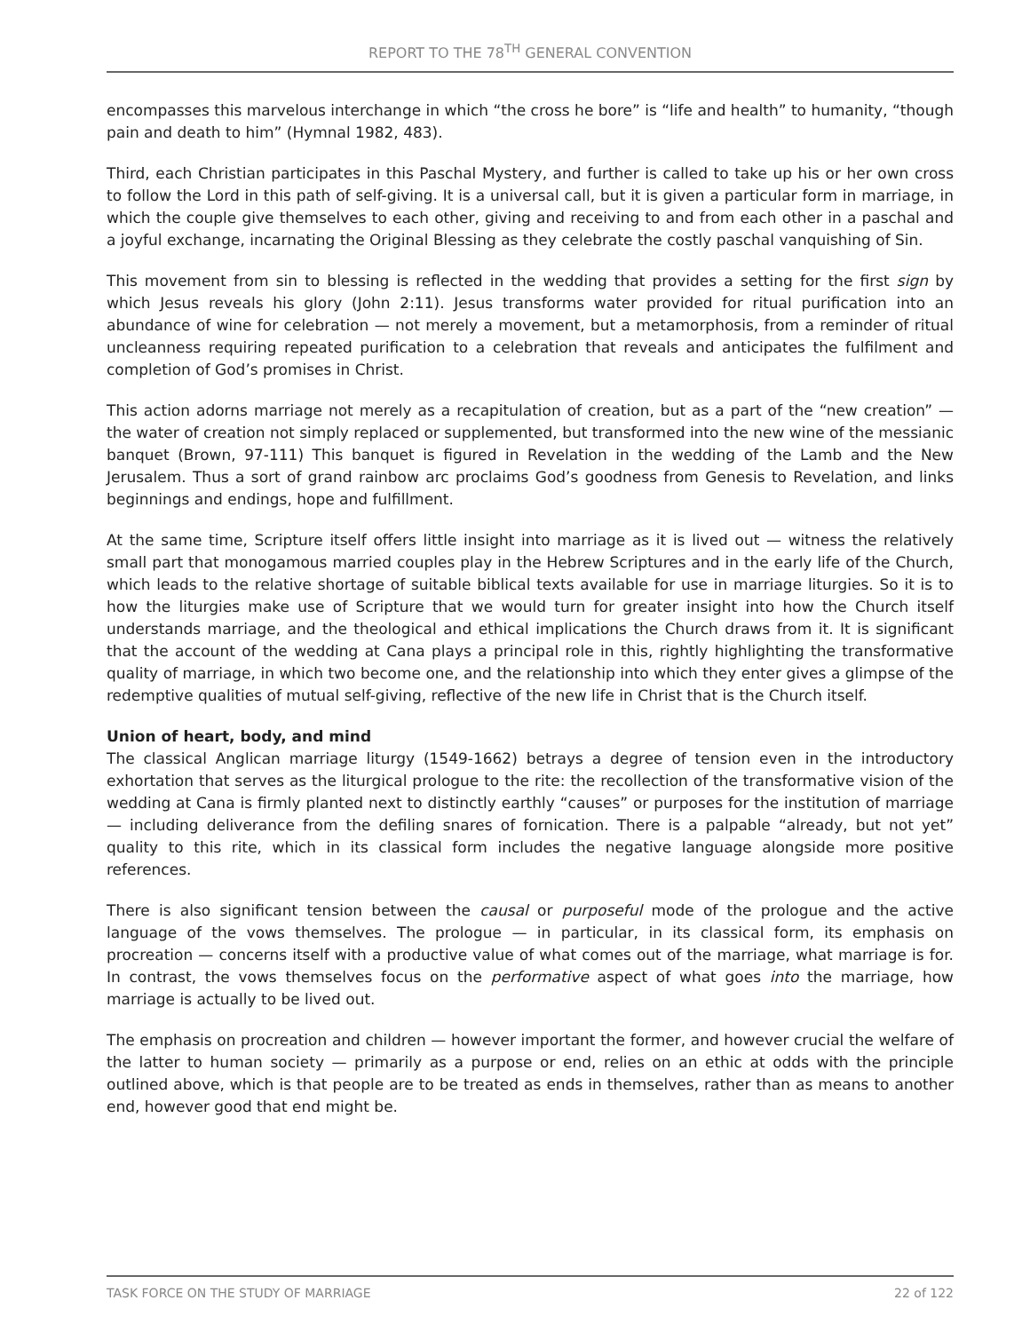REPORT TO THE 78<sup>TH</sup> GENERAL CONVENTION
encompasses this marvelous interchange in which “the cross he bore” is “life and health” to humanity, “though pain and death to him” (Hymnal 1982, 483).
Third, each Christian participates in this Paschal Mystery, and further is called to take up his or her own cross to follow the Lord in this path of self-giving. It is a universal call, but it is given a particular form in marriage, in which the couple give themselves to each other, giving and receiving to and from each other in a paschal and a joyful exchange, incarnating the Original Blessing as they celebrate the costly paschal vanquishing of Sin.
This movement from sin to blessing is reflected in the wedding that provides a setting for the first sign by which Jesus reveals his glory (John 2:11). Jesus transforms water provided for ritual purification into an abundance of wine for celebration — not merely a movement, but a metamorphosis, from a reminder of ritual uncleanness requiring repeated purification to a celebration that reveals and anticipates the fulfilment and completion of God’s promises in Christ.
This action adorns marriage not merely as a recapitulation of creation, but as a part of the “new creation” — the water of creation not simply replaced or supplemented, but transformed into the new wine of the messianic banquet (Brown, 97-111) This banquet is figured in Revelation in the wedding of the Lamb and the New Jerusalem. Thus a sort of grand rainbow arc proclaims God’s goodness from Genesis to Revelation, and links beginnings and endings, hope and fulfillment.
At the same time, Scripture itself offers little insight into marriage as it is lived out — witness the relatively small part that monogamous married couples play in the Hebrew Scriptures and in the early life of the Church, which leads to the relative shortage of suitable biblical texts available for use in marriage liturgies. So it is to how the liturgies make use of Scripture that we would turn for greater insight into how the Church itself understands marriage, and the theological and ethical implications the Church draws from it. It is significant that the account of the wedding at Cana plays a principal role in this, rightly highlighting the transformative quality of marriage, in which two become one, and the relationship into which they enter gives a glimpse of the redemptive qualities of mutual self-giving, reflective of the new life in Christ that is the Church itself.
Union of heart, body, and mind
The classical Anglican marriage liturgy (1549-1662) betrays a degree of tension even in the introductory exhortation that serves as the liturgical prologue to the rite: the recollection of the transformative vision of the wedding at Cana is firmly planted next to distinctly earthly “causes” or purposes for the institution of marriage — including deliverance from the defiling snares of fornication. There is a palpable “already, but not yet” quality to this rite, which in its classical form includes the negative language alongside more positive references.
There is also significant tension between the causal or purposeful mode of the prologue and the active language of the vows themselves. The prologue — in particular, in its classical form, its emphasis on procreation — concerns itself with a productive value of what comes out of the marriage, what marriage is for. In contrast, the vows themselves focus on the performative aspect of what goes into the marriage, how marriage is actually to be lived out.
The emphasis on procreation and children — however important the former, and however crucial the welfare of the latter to human society — primarily as a purpose or end, relies on an ethic at odds with the principle outlined above, which is that people are to be treated as ends in themselves, rather than as means to another end, however good that end might be.
TASK FORCE ON THE STUDY OF MARRIAGE 22 of 122